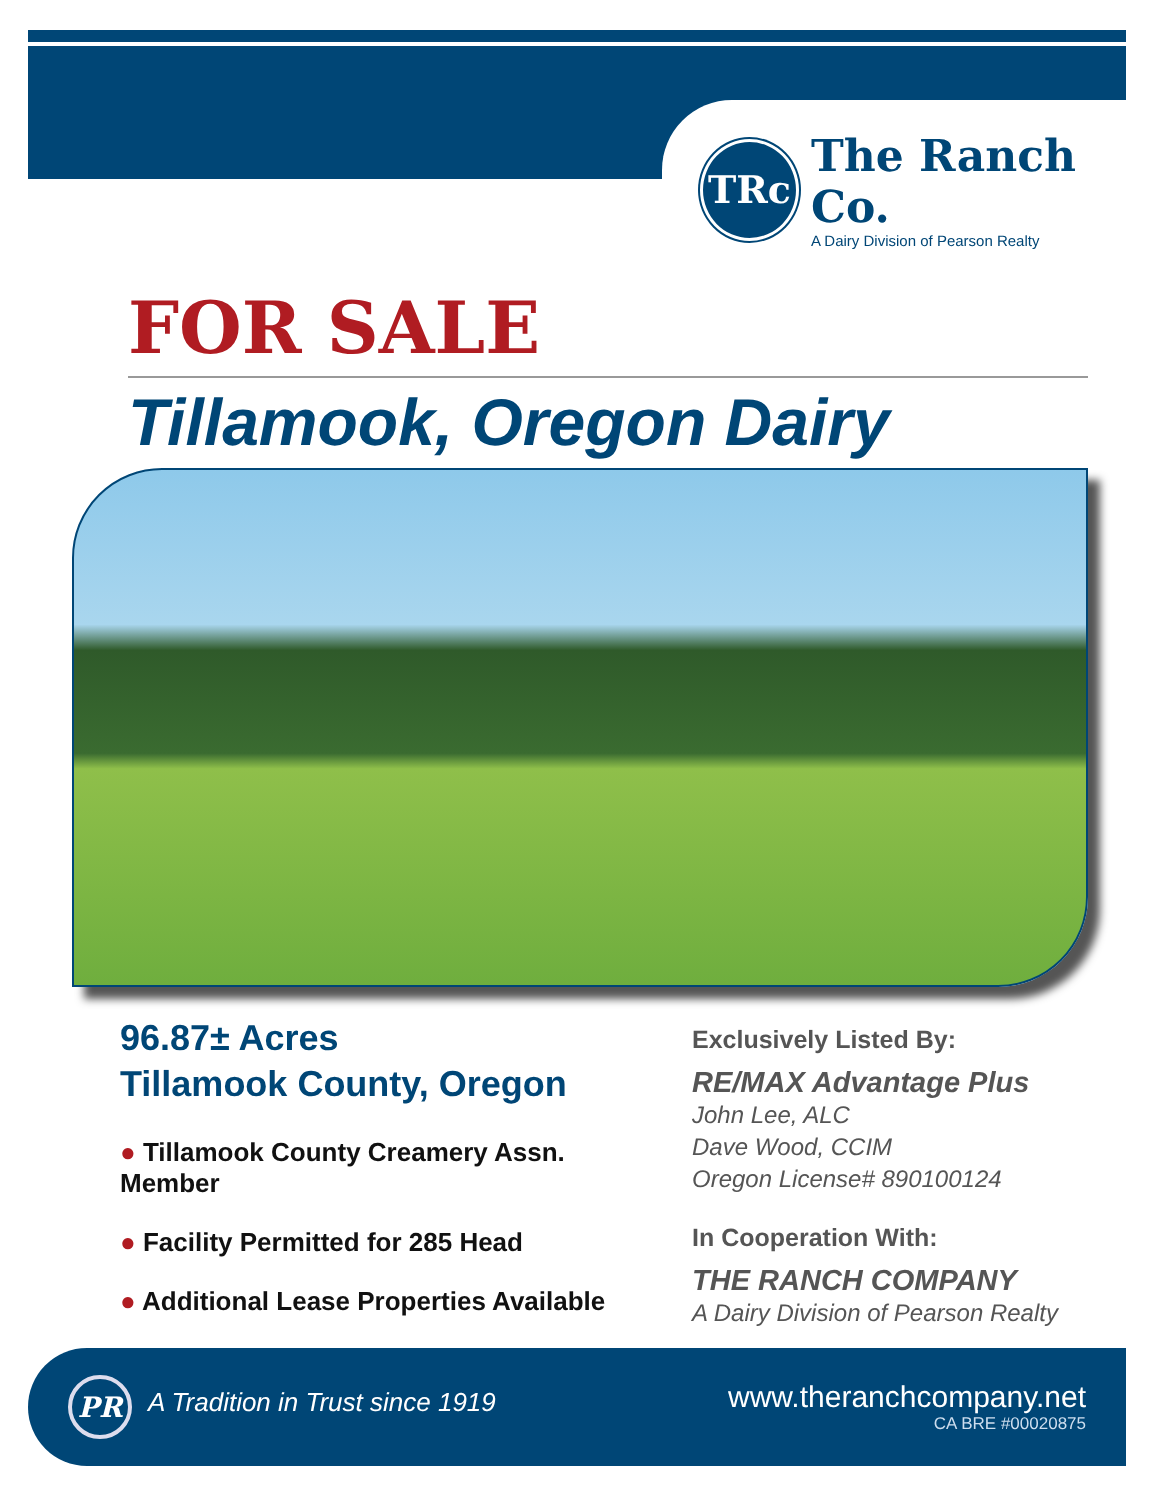TRc
The Ranch Co.
A Dairy Division of Pearson Realty
FOR SALE
Tillamook, Oregon Dairy
96.87± Acres
Tillamook County, Oregon
● Tillamook County Creamery Assn. Member
● Facility Permitted for 285 Head
● Additional Lease Properties Available
Exclusively Listed By:
RE/MAX Advantage Plus
John Lee, ALC
Dave Wood, CCIM
Oregon License# 890100124
In Cooperation With:
THE RANCH COMPANY
A Dairy Division of Pearson Realty
PR A Tradition in Trust since 1919
www.theranchcompany.net
CA BRE #00020875